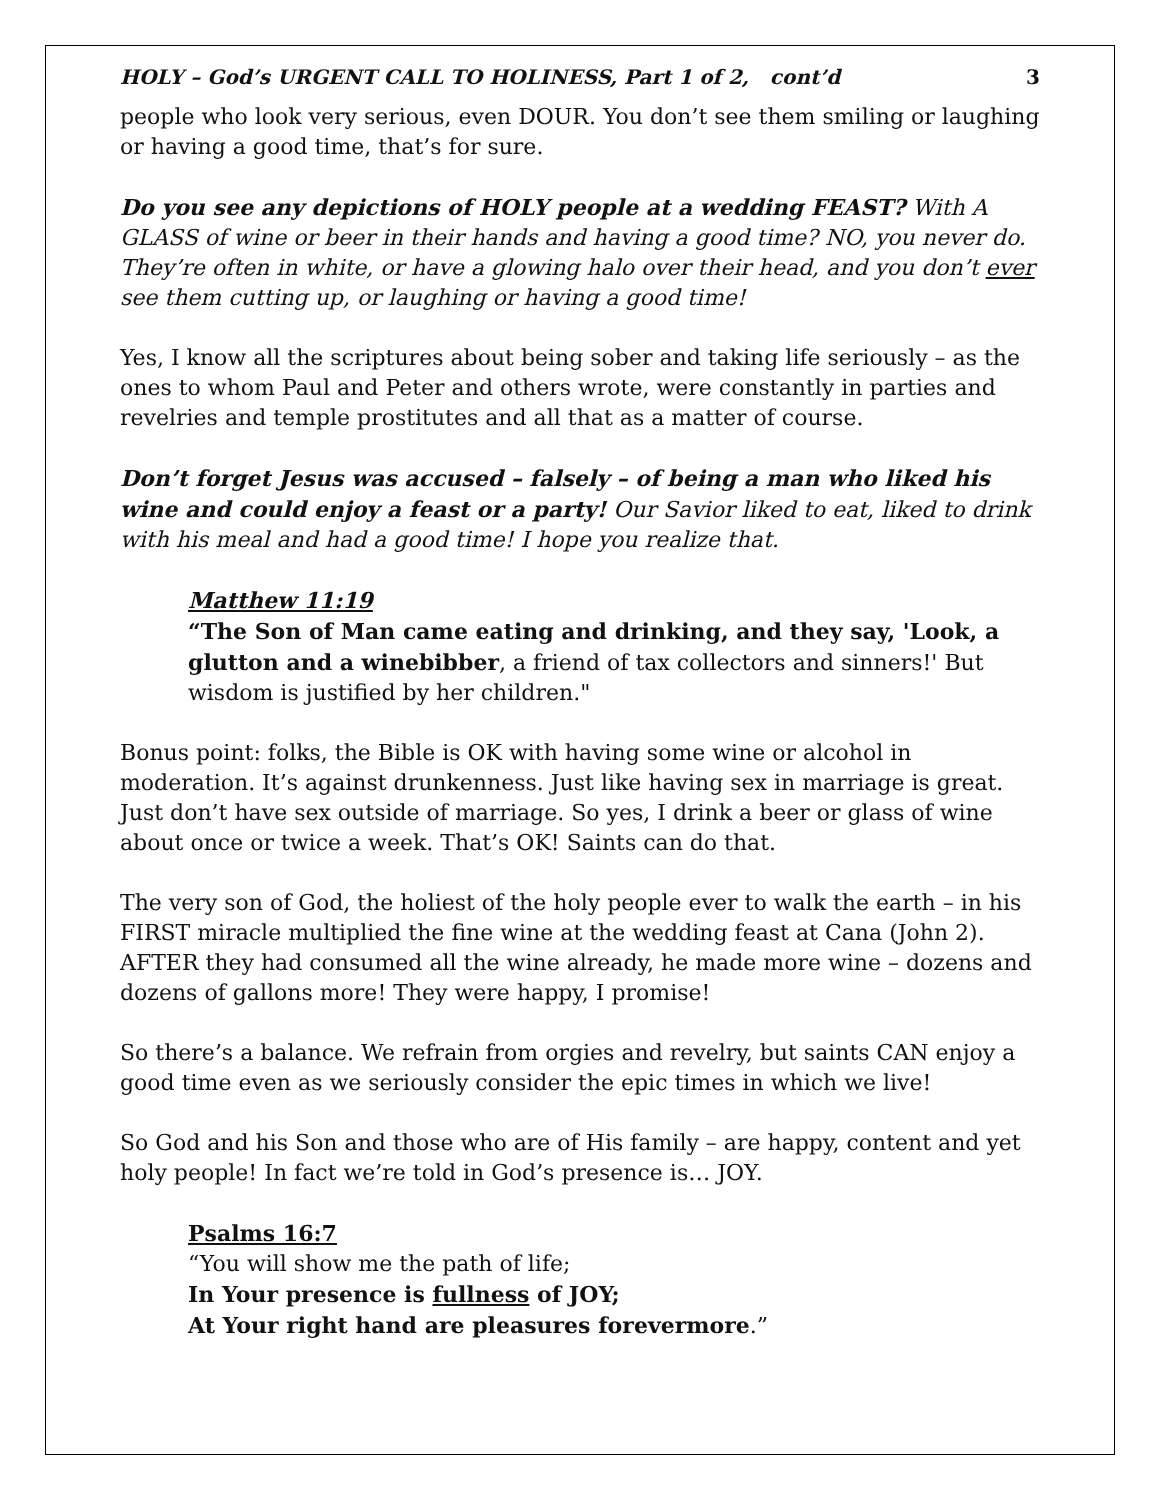HOLY – God’s URGENT CALL TO HOLINESS, Part 1 of 2, cont’d 3
people who look very serious, even DOUR. You don’t see them smiling or laughing or having a good time, that’s for sure.
Do you see any depictions of HOLY people at a wedding FEAST? With A GLASS of wine or beer in their hands and having a good time? NO, you never do. They’re often in white, or have a glowing halo over their head, and you don’t ever see them cutting up, or laughing or having a good time!
Yes, I know all the scriptures about being sober and taking life seriously – as the ones to whom Paul and Peter and others wrote, were constantly in parties and revelries and temple prostitutes and all that as a matter of course.
Don’t forget Jesus was accused – falsely – of being a man who liked his wine and could enjoy a feast or a party! Our Savior liked to eat, liked to drink with his meal and had a good time! I hope you realize that.
Matthew 11:19
“The Son of Man came eating and drinking, and they say, 'Look, a glutton and a winebibber, a friend of tax collectors and sinners!' But wisdom is justified by her children."
Bonus point: folks, the Bible is OK with having some wine or alcohol in moderation. It’s against drunkenness. Just like having sex in marriage is great. Just don’t have sex outside of marriage. So yes, I drink a beer or glass of wine about once or twice a week. That’s OK! Saints can do that.
The very son of God, the holiest of the holy people ever to walk the earth – in his FIRST miracle multiplied the fine wine at the wedding feast at Cana (John 2). AFTER they had consumed all the wine already, he made more wine – dozens and dozens of gallons more! They were happy, I promise!
So there’s a balance. We refrain from orgies and revelry, but saints CAN enjoy a good time even as we seriously consider the epic times in which we live!
So God and his Son and those who are of His family – are happy, content and yet holy people! In fact we’re told in God’s presence is… JOY.
Psalms 16:7
“You will show me the path of life;
In Your presence is fullness of JOY;
At Your right hand are pleasures forevermore.”